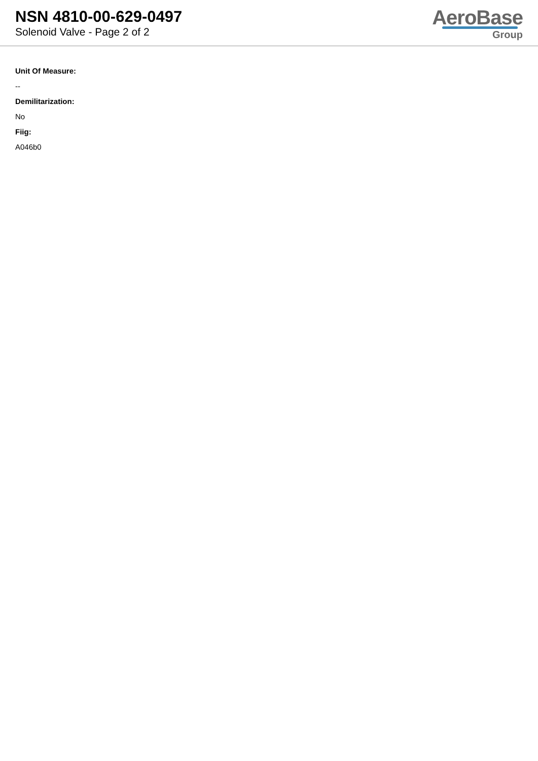NSN 4810-00-629-0497
Solenoid Valve - Page 2 of 2
AeroBase
Group
Unit Of Measure:
--
Demilitarization:
No
Fiig:
A046b0